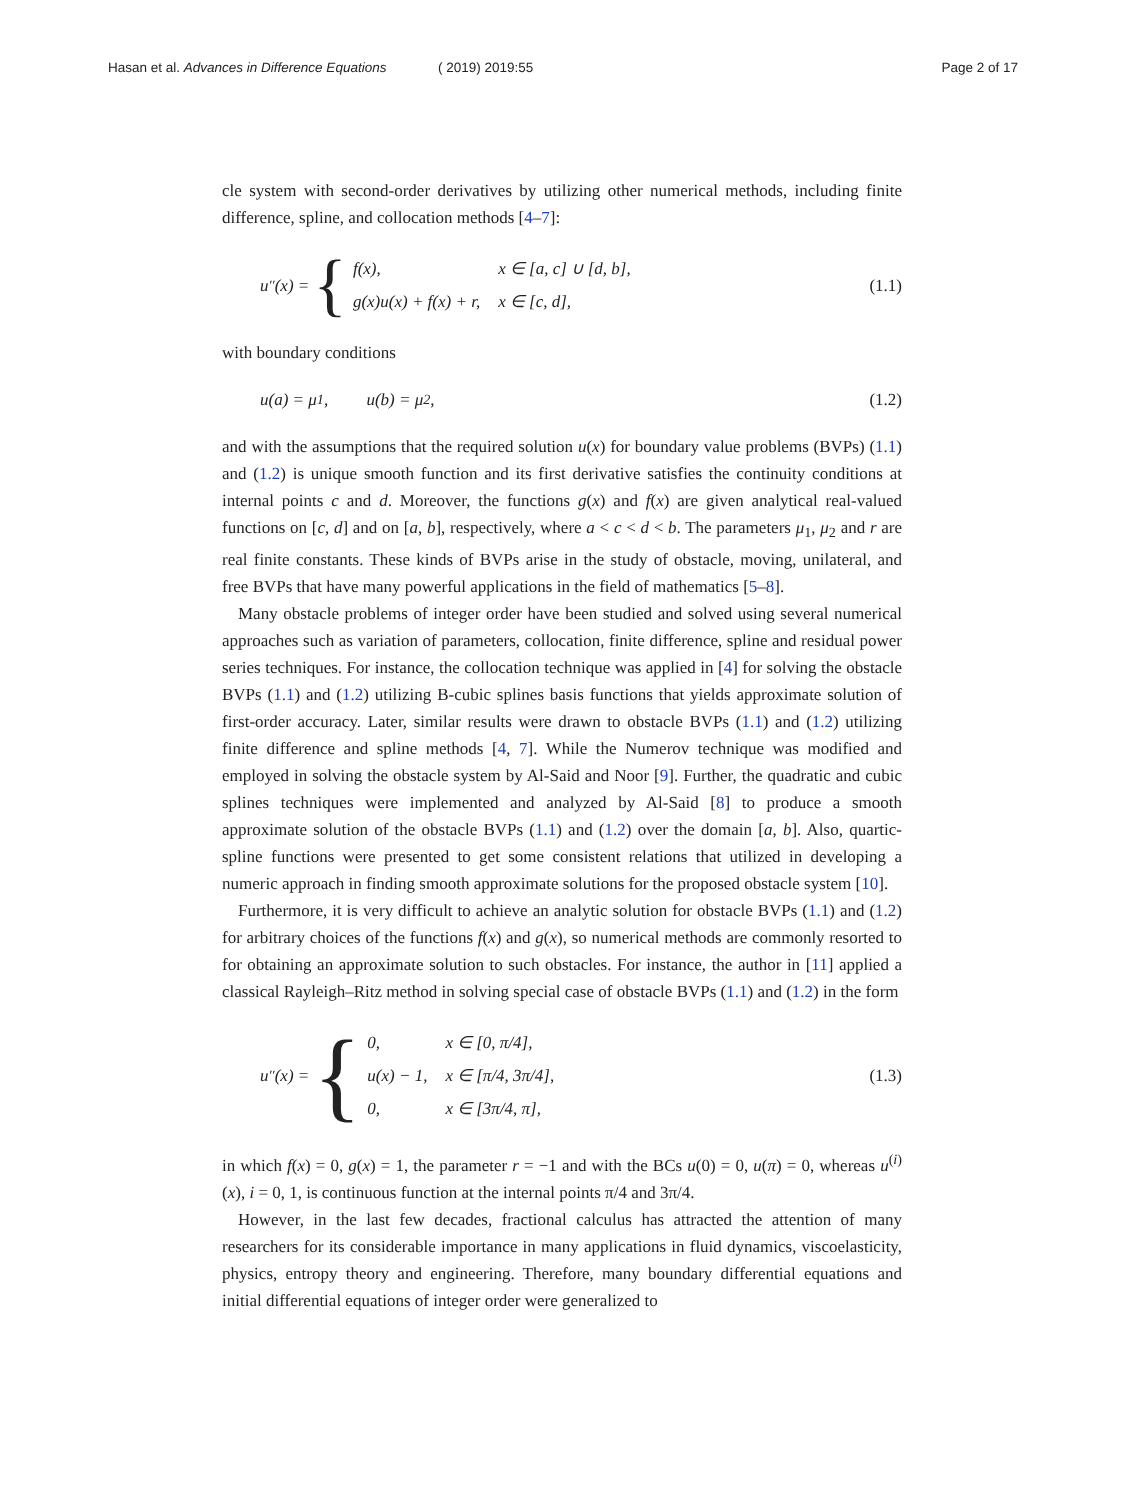Hasan et al. Advances in Difference Equations ( 2019) 2019:55 Page 2 of 17
cle system with second-order derivatives by utilizing other numerical methods, including finite difference, spline, and collocation methods [4–7]:
u<sup>′′</sup>(x) = {
| f(x), | x ∈ [a, c] ∪ [d, b], |
| g(x)u(x) + f(x) + r, | x ∈ [c, d], |
(1.1)
with boundary conditions
u(a) = μ<sub>1</sub>, u(b) = μ<sub>2</sub>, (1.2)
and with the assumptions that the required solution u(x) for boundary value problems (BVPs) (1.1) and (1.2) is unique smooth function and its first derivative satisfies the continuity conditions at internal points c and d. Moreover, the functions g(x) and f(x) are given analytical real-valued functions on [c, d] and on [a, b], respectively, where a < c < d < b. The parameters μ<sub>1</sub>, μ<sub>2</sub> and r are real finite constants. These kinds of BVPs arise in the study of obstacle, moving, unilateral, and free BVPs that have many powerful applications in the field of mathematics [5–8].
Many obstacle problems of integer order have been studied and solved using several numerical approaches such as variation of parameters, collocation, finite difference, spline and residual power series techniques. For instance, the collocation technique was applied in [4] for solving the obstacle BVPs (1.1) and (1.2) utilizing B-cubic splines basis functions that yields approximate solution of first-order accuracy. Later, similar results were drawn to obstacle BVPs (1.1) and (1.2) utilizing finite difference and spline methods [4, 7]. While the Numerov technique was modified and employed in solving the obstacle system by Al-Said and Noor [9]. Further, the quadratic and cubic splines techniques were implemented and analyzed by Al-Said [8] to produce a smooth approximate solution of the obstacle BVPs (1.1) and (1.2) over the domain [a, b]. Also, quartic-spline functions were presented to get some consistent relations that utilized in developing a numeric approach in finding smooth approximate solutions for the proposed obstacle system [10].
Furthermore, it is very difficult to achieve an analytic solution for obstacle BVPs (1.1) and (1.2) for arbitrary choices of the functions f(x) and g(x), so numerical methods are commonly resorted to for obtaining an approximate solution to such obstacles. For instance, the author in [11] applied a classical Rayleigh–Ritz method in solving special case of obstacle BVPs (1.1) and (1.2) in the form
u<sup>′′</sup>(x) = {
| 0, | x ∈ [0, π/4], |
| u(x) − 1, | x ∈ [π/4, 3π/4], |
| 0, | x ∈ [3π/4, π], |
(1.3)
in which f(x) = 0, g(x) = 1, the parameter r = −1 and with the BCs u(0) = 0, u(π) = 0, whereas u<sup>(i)</sup>(x), i = 0, 1, is continuous function at the internal points π/4 and 3π/4.
However, in the last few decades, fractional calculus has attracted the attention of many researchers for its considerable importance in many applications in fluid dynamics, viscoelasticity, physics, entropy theory and engineering. Therefore, many boundary differential equations and initial differential equations of integer order were generalized to